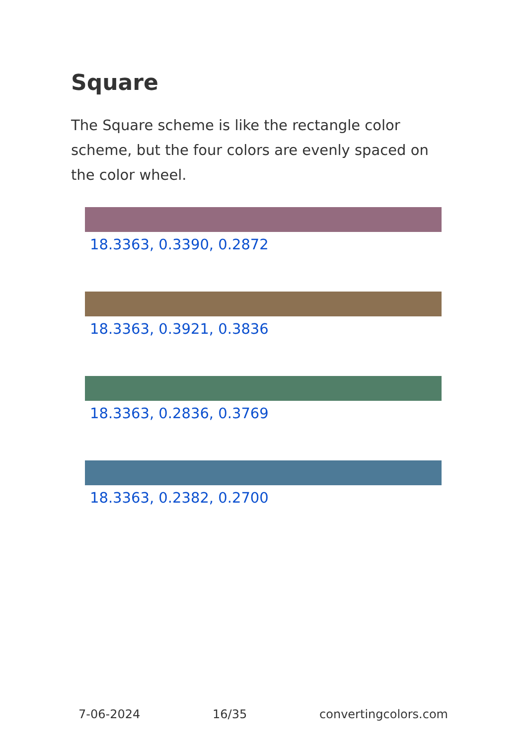Square
The Square scheme is like the rectangle color scheme, but the four colors are evenly spaced on the color wheel.
18.3363, 0.3390, 0.2872
18.3363, 0.3921, 0.3836
18.3363, 0.2836, 0.3769
18.3363, 0.2382, 0.2700
7-06-2024 16/35 convertingcolors.com